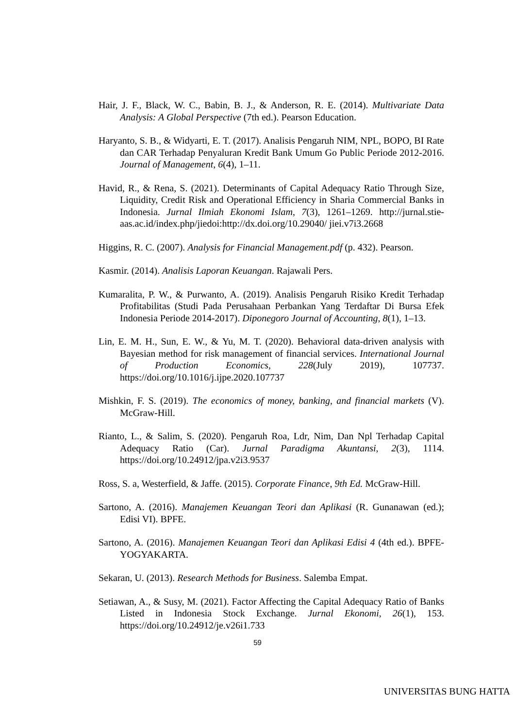Hair, J. F., Black, W. C., Babin, B. J., & Anderson, R. E. (2014). Multivariate Data Analysis: A Global Perspective (7th ed.). Pearson Education.
Haryanto, S. B., & Widyarti, E. T. (2017). Analisis Pengaruh NIM, NPL, BOPO, BI Rate dan CAR Terhadap Penyaluran Kredit Bank Umum Go Public Periode 2012-2016. Journal of Management, 6(4), 1–11.
Havid, R., & Rena, S. (2021). Determinants of Capital Adequacy Ratio Through Size, Liquidity, Credit Risk and Operational Efficiency in Sharia Commercial Banks in Indonesia. Jurnal Ilmiah Ekonomi Islam, 7(3), 1261–1269. http://jurnal.stie-aas.ac.id/index.php/jiedoi:http://dx.doi.org/10.29040/ jiei.v7i3.2668
Higgins, R. C. (2007). Analysis for Financial Management.pdf (p. 432). Pearson.
Kasmir. (2014). Analisis Laporan Keuangan. Rajawali Pers.
Kumaralita, P. W., & Purwanto, A. (2019). Analisis Pengaruh Risiko Kredit Terhadap Profitabilitas (Studi Pada Perusahaan Perbankan Yang Terdaftar Di Bursa Efek Indonesia Periode 2014-2017). Diponegoro Journal of Accounting, 8(1), 1–13.
Lin, E. M. H., Sun, E. W., & Yu, M. T. (2020). Behavioral data-driven analysis with Bayesian method for risk management of financial services. International Journal of Production Economics, 228(July 2019), 107737. https://doi.org/10.1016/j.ijpe.2020.107737
Mishkin, F. S. (2019). The economics of money, banking, and financial markets (V). McGraw-Hill.
Rianto, L., & Salim, S. (2020). Pengaruh Roa, Ldr, Nim, Dan Npl Terhadap Capital Adequacy Ratio (Car). Jurnal Paradigma Akuntansi, 2(3), 1114. https://doi.org/10.24912/jpa.v2i3.9537
Ross, S. a, Westerfield, & Jaffe. (2015). Corporate Finance, 9th Ed. McGraw-Hill.
Sartono, A. (2016). Manajemen Keuangan Teori dan Aplikasi (R. Gunanawan (ed.); Edisi VI). BPFE.
Sartono, A. (2016). Manajemen Keuangan Teori dan Aplikasi Edisi 4 (4th ed.). BPFE-YOGYAKARTA.
Sekaran, U. (2013). Research Methods for Business. Salemba Empat.
Setiawan, A., & Susy, M. (2021). Factor Affecting the Capital Adequacy Ratio of Banks Listed in Indonesia Stock Exchange. Jurnal Ekonomi, 26(1), 153. https://doi.org/10.24912/je.v26i1.733
59
UNIVERSITAS BUNG HATTA